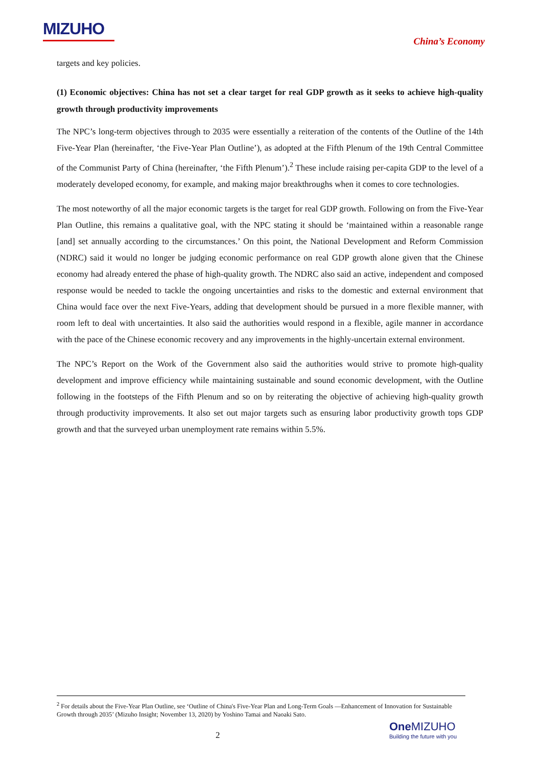MIZUHO
China’s Economy
targets and key policies.
(1) Economic objectives: China has not set a clear target for real GDP growth as it seeks to achieve high-quality growth through productivity improvements
The NPC’s long-term objectives through to 2035 were essentially a reiteration of the contents of the Outline of the 14th Five-Year Plan (hereinafter, ‘the Five-Year Plan Outline’), as adopted at the Fifth Plenum of the 19th Central Committee of the Communist Party of China (hereinafter, ‘the Fifth Plenum’).<sup>2</sup> These include raising per-capita GDP to the level of a moderately developed economy, for example, and making major breakthroughs when it comes to core technologies.
The most noteworthy of all the major economic targets is the target for real GDP growth. Following on from the Five-Year Plan Outline, this remains a qualitative goal, with the NPC stating it should be ‘maintained within a reasonable range [and] set annually according to the circumstances.’ On this point, the National Development and Reform Commission (NDRC) said it would no longer be judging economic performance on real GDP growth alone given that the Chinese economy had already entered the phase of high-quality growth. The NDRC also said an active, independent and composed response would be needed to tackle the ongoing uncertainties and risks to the domestic and external environment that China would face over the next Five-Years, adding that development should be pursued in a more flexible manner, with room left to deal with uncertainties. It also said the authorities would respond in a flexible, agile manner in accordance with the pace of the Chinese economic recovery and any improvements in the highly-uncertain external environment.
The NPC’s Report on the Work of the Government also said the authorities would strive to promote high-quality development and improve efficiency while maintaining sustainable and sound economic development, with the Outline following in the footsteps of the Fifth Plenum and so on by reiterating the objective of achieving high-quality growth through productivity improvements. It also set out major targets such as ensuring labor productivity growth tops GDP growth and that the surveyed urban unemployment rate remains within 5.5%.
<sup>2</sup> For details about the Five-Year Plan Outline, see ‘Outline of China's Five-Year Plan and Long-Term Goals —Enhancement of Innovation for Sustainable Growth through 2035’ (Mizuho Insight; November 13, 2020) by Yoshino Tamai and Naoaki Sato.
2
One MIZUHO
Building the future with you